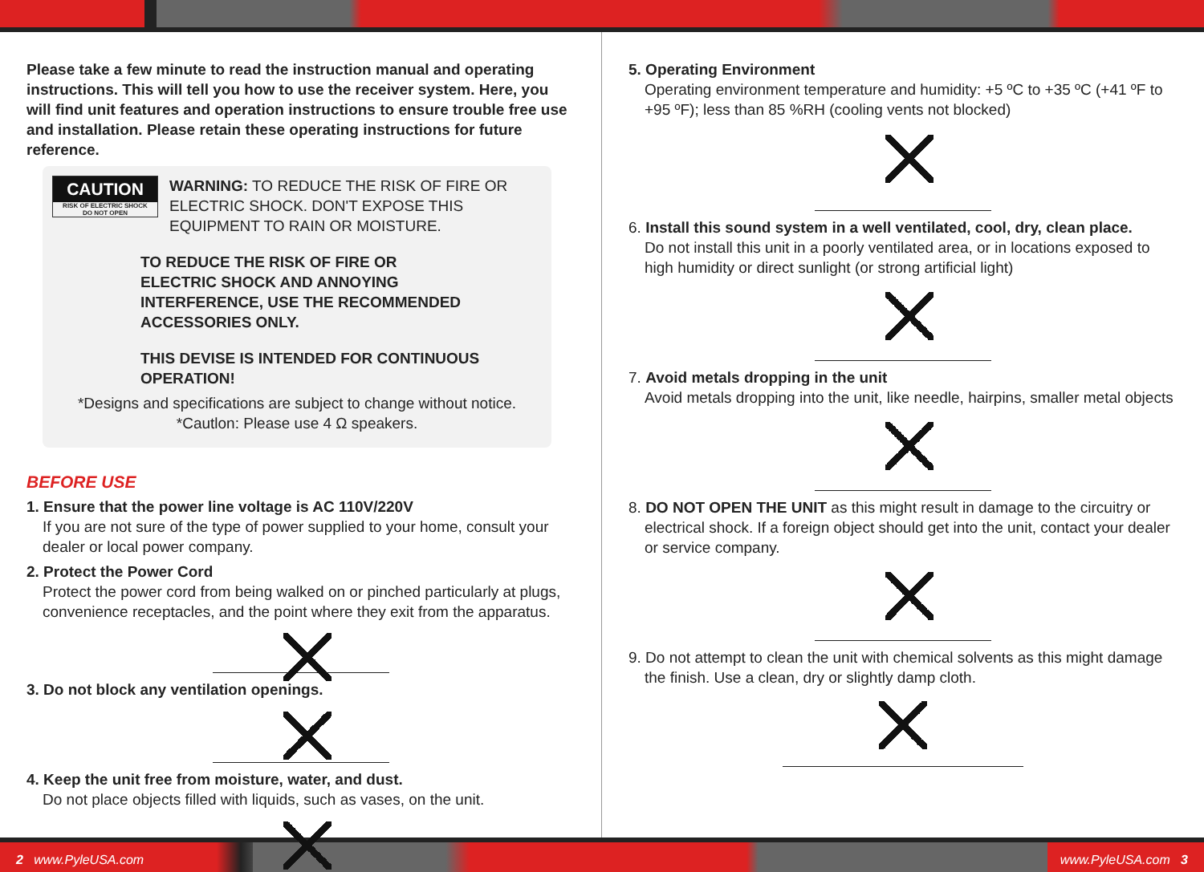Please take a few minute to read the instruction manual and operating instructions. This will tell you how to use the receiver system. Here, you will find unit features and operation instructions to ensure trouble free use and installation. Please retain these operating instructions for future reference.
CAUTION
RISK OF ELECTRIC SHOCK
DO NOT OPEN
WARNING: TO REDUCE THE RISK OF FIRE OR ELECTRIC SHOCK. DON'T EXPOSE THIS EQUIPMENT TO RAIN OR MOISTURE.
TO REDUCE THE RISK OF FIRE OR ELECTRIC SHOCK AND ANNOYING INTERFERENCE, USE THE RECOMMENDED ACCESSORIES ONLY.
THIS DEVISE IS INTENDED FOR CONTINUOUS OPERATION!
*Designs and specifications are subject to change without notice.
*Cautlon: Please use 4 Ω speakers.
BEFORE USE
1. Ensure that the power line voltage is AC 110V/220V
If you are not sure of the type of power supplied to your home, consult your dealer or local power company.
2. Protect the Power Cord
Protect the power cord from being walked on or pinched particularly at plugs, convenience receptacles, and the point where they exit from the apparatus.
3. Do not block any ventilation openings.
4. Keep the unit free from moisture, water, and dust.
Do not place objects filled with liquids, such as vases, on the unit.
5. Operating Environment
Operating environment temperature and humidity: +5 ºC to +35 ºC (+41 ºF to +95 ºF); less than 85 %RH (cooling vents not blocked)
6. Install this sound system in a well ventilated, cool, dry, clean place.
Do not install this unit in a poorly ventilated area, or in locations exposed to high humidity or direct sunlight (or strong artificial light)
7. Avoid metals dropping in the unit
Avoid metals dropping into the unit, like needle, hairpins, smaller metal objects
8. DO NOT OPEN THE UNIT as this might result in damage to the circuitry or electrical shock. If a foreign object should get into the unit, contact your dealer or service company.
9. Do not attempt to clean the unit with chemical solvents as this might damage the finish. Use a clean, dry or slightly damp cloth.
2 www.PyleUSA.com www.PyleUSA.com 3